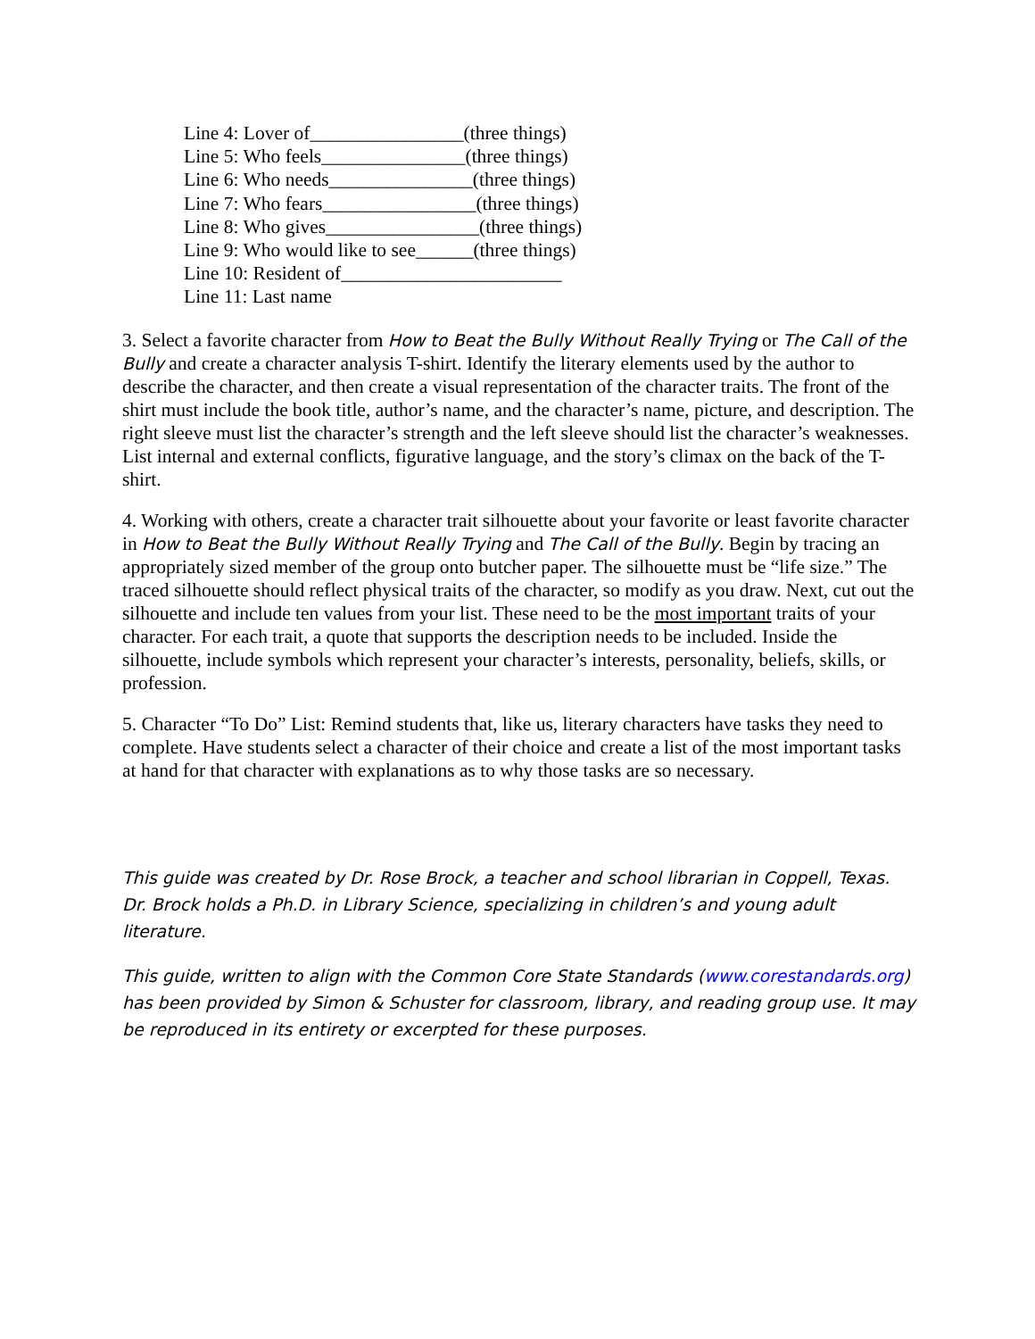Line 4: Lover of________________(three things)
Line 5: Who feels_______________(three things)
Line 6: Who needs_______________(three things)
Line 7: Who fears________________(three things)
Line 8: Who gives________________(three things)
Line 9: Who would like to see______(three things)
Line 10: Resident of_______________________
Line 11: Last name
3. Select a favorite character from How to Beat the Bully Without Really Trying or The Call of the Bully and create a character analysis T-shirt. Identify the literary elements used by the author to describe the character, and then create a visual representation of the character traits. The front of the shirt must include the book title, author’s name, and the character’s name, picture, and description. The right sleeve must list the character’s strength and the left sleeve should list the character’s weaknesses. List internal and external conflicts, figurative language, and the story’s climax on the back of the T-shirt.
4. Working with others, create a character trait silhouette about your favorite or least favorite character in How to Beat the Bully Without Really Trying and The Call of the Bully. Begin by tracing an appropriately sized member of the group onto butcher paper. The silhouette must be “life size.” The traced silhouette should reflect physical traits of the character, so modify as you draw. Next, cut out the silhouette and include ten values from your list. These need to be the most important traits of your character. For each trait, a quote that supports the description needs to be included. Inside the silhouette, include symbols which represent your character’s interests, personality, beliefs, skills, or profession.
5. Character “To Do” List: Remind students that, like us, literary characters have tasks they need to complete. Have students select a character of their choice and create a list of the most important tasks at hand for that character with explanations as to why those tasks are so necessary.
This guide was created by Dr. Rose Brock, a teacher and school librarian in Coppell, Texas. Dr. Brock holds a Ph.D. in Library Science, specializing in children’s and young adult literature.
This guide, written to align with the Common Core State Standards (www.corestandards.org) has been provided by Simon & Schuster for classroom, library, and reading group use. It may be reproduced in its entirety or excerpted for these purposes.